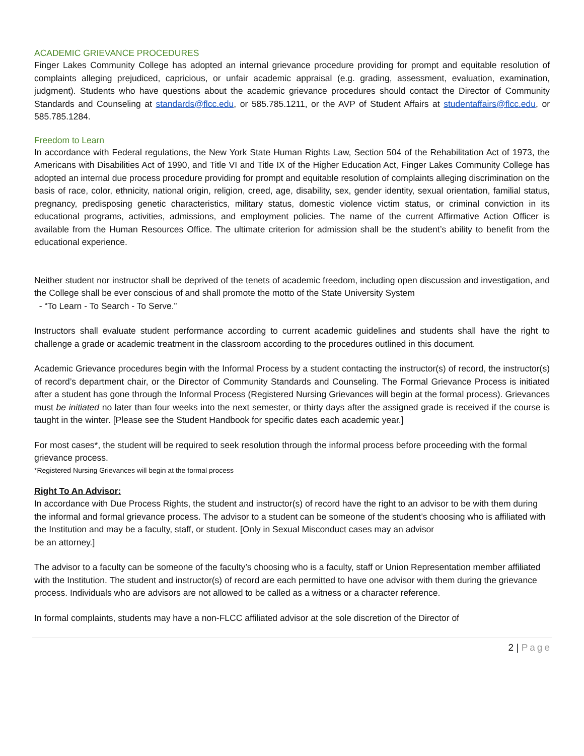ACADEMIC GRIEVANCE PROCEDURES
Finger Lakes Community College has adopted an internal grievance procedure providing for prompt and equitable resolution of complaints alleging prejudiced, capricious, or unfair academic appraisal (e.g. grading, assessment, evaluation, examination, judgment). Students who have questions about the academic grievance procedures should contact the Director of Community Standards and Counseling at standards@flcc.edu, or 585.785.1211, or the AVP of Student Affairs at studentaffairs@flcc.edu, or 585.785.1284.
Freedom to Learn
In accordance with Federal regulations, the New York State Human Rights Law, Section 504 of the Rehabilitation Act of 1973, the Americans with Disabilities Act of 1990, and Title VI and Title IX of the Higher Education Act, Finger Lakes Community College has adopted an internal due process procedure providing for prompt and equitable resolution of complaints alleging discrimination on the basis of race, color, ethnicity, national origin, religion, creed, age, disability, sex, gender identity, sexual orientation, familial status, pregnancy, predisposing genetic characteristics, military status, domestic violence victim status, or criminal conviction in its educational programs, activities, admissions, and employment policies. The name of the current Affirmative Action Officer is available from the Human Resources Office. The ultimate criterion for admission shall be the student’s ability to benefit from the educational experience.
Neither student nor instructor shall be deprived of the tenets of academic freedom, including open discussion and investigation, and the College shall be ever conscious of and shall promote the motto of the State University System
- “To Learn - To Search - To Serve.”
Instructors shall evaluate student performance according to current academic guidelines and students shall have the right to challenge a grade or academic treatment in the classroom according to the procedures outlined in this document.
Academic Grievance procedures begin with the Informal Process by a student contacting the instructor(s) of record, the instructor(s) of record’s department chair, or the Director of Community Standards and Counseling. The Formal Grievance Process is initiated after a student has gone through the Informal Process (Registered Nursing Grievances will begin at the formal process). Grievances must be initiated no later than four weeks into the next semester, or thirty days after the assigned grade is received if the course is taught in the winter. [Please see the Student Handbook for specific dates each academic year.]
For most cases*, the student will be required to seek resolution through the informal process before proceeding with the formal grievance process.
*Registered Nursing Grievances will begin at the formal process
Right To An Advisor:
In accordance with Due Process Rights, the student and instructor(s) of record have the right to an advisor to be with them during the informal and formal grievance process. The advisor to a student can be someone of the student’s choosing who is affiliated with the Institution and may be a faculty, staff, or student. [Only in Sexual Misconduct cases may an advisor
be an attorney.]
The advisor to a faculty can be someone of the faculty’s choosing who is a faculty, staff or Union Representation member affiliated with the Institution. The student and instructor(s) of record are each permitted to have one advisor with them during the grievance process. Individuals who are advisors are not allowed to be called as a witness or a character reference.
In formal complaints, students may have a non-FLCC affiliated advisor at the sole discretion of the Director of
2 | Page